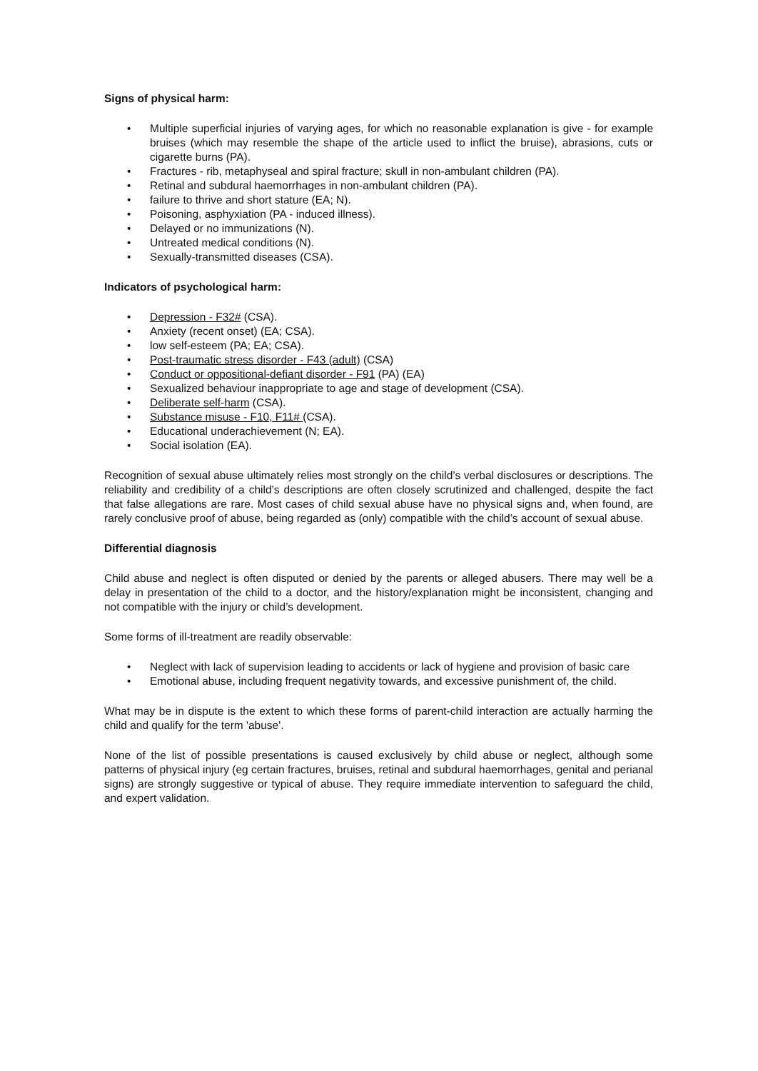Signs of physical harm:
• Multiple superficial injuries of varying ages, for which no reasonable explanation is give - for example bruises (which may resemble the shape of the article used to inflict the bruise), abrasions, cuts or cigarette burns (PA).
• Fractures - rib, metaphyseal and spiral fracture; skull in non-ambulant children (PA).
• Retinal and subdural haemorrhages in non-ambulant children (PA).
• failure to thrive and short stature (EA; N).
• Poisoning, asphyxiation (PA - induced illness).
• Delayed or no immunizations (N).
• Untreated medical conditions (N).
• Sexually-transmitted diseases (CSA).
Indicators of psychological harm:
• Depression - F32# (CSA).
• Anxiety (recent onset) (EA; CSA).
• low self-esteem (PA; EA; CSA).
• Post-traumatic stress disorder - F43 (adult) (CSA)
• Conduct or oppositional-defiant disorder - F91 (PA) (EA)
• Sexualized behaviour inappropriate to age and stage of development (CSA).
• Deliberate self-harm (CSA).
• Substance misuse - F10, F11# (CSA).
• Educational underachievement (N; EA).
• Social isolation (EA).
Recognition of sexual abuse ultimately relies most strongly on the child’s verbal disclosures or descriptions. The reliability and credibility of a child’s descriptions are often closely scrutinized and challenged, despite the fact that false allegations are rare. Most cases of child sexual abuse have no physical signs and, when found, are rarely conclusive proof of abuse, being regarded as (only) compatible with the child’s account of sexual abuse.
Differential diagnosis
Child abuse and neglect is often disputed or denied by the parents or alleged abusers. There may well be a delay in presentation of the child to a doctor, and the history/explanation might be inconsistent, changing and not compatible with the injury or child’s development.
Some forms of ill-treatment are readily observable:
• Neglect with lack of supervision leading to accidents or lack of hygiene and provision of basic care
• Emotional abuse, including frequent negativity towards, and excessive punishment of, the child.
What may be in dispute is the extent to which these forms of parent-child interaction are actually harming the child and qualify for the term 'abuse'.
None of the list of possible presentations is caused exclusively by child abuse or neglect, although some patterns of physical injury (eg certain fractures, bruises, retinal and subdural haemorrhages, genital and perianal signs) are strongly suggestive or typical of abuse. They require immediate intervention to safeguard the child, and expert validation.